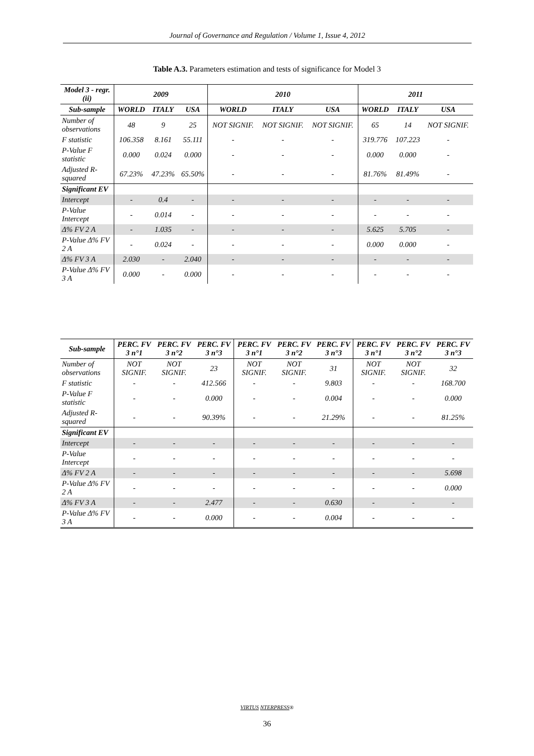Journal of Governance and Regulation / Volume 1, Issue 4, 2012
Table A.3. Parameters estimation and tests of significance for Model 3
| Model 3 - regr. (ii) | 2009 | | | 2010 | | | 2011 | | |
| --- | --- | --- | --- | --- | --- | --- | --- | --- | --- |
| Sub-sample | WORLD | ITALY | USA | WORLD | ITALY | USA | WORLD | ITALY | USA |
| Number of observations | 48 | 9 | 25 | NOT SIGNIF. | NOT SIGNIF. | NOT SIGNIF. | 65 | 14 | NOT SIGNIF. |
| F statistic | 106.358 | 8.161 | 55.111 | - | - | - | 319.776 | 107.223 | - |
| P-Value F statistic | 0.000 | 0.024 | 0.000 | - | - | - | 0.000 | 0.000 | - |
| Adjusted R-squared | 67.23% | 47.23% | 65.50% | - | - | - | 81.76% | 81.49% | - |
| Significant EV | | | | | | | | | |
| Intercept | - | 0.4 | - | - | - | - | - | - | - |
| P-Value Intercept | - | 0.014 | - | - | - | - | - | - | - |
| Δ% FV 2 A | - | 1.035 | - | - | - | - | 5.625 | 5.705 | - |
| P-Value Δ% FV 2 A | - | 0.024 | - | - | - | - | 0.000 | 0.000 | - |
| Δ% FV 3 A | 2.030 | - | 2.040 | - | - | - | - | - | - |
| P-Value Δ% FV 3 A | 0.000 | - | 0.000 | - | - | - | - | - | - |
| Sub-sample | PERC. FV 3 n°1 | PERC. FV 3 n°2 | PERC. FV 3 n°3 | PERC. FV 3 n°1 | PERC. FV 3 n°2 | PERC. FV 3 n°3 | PERC. FV 3 n°1 | PERC. FV 3 n°2 | PERC. FV 3 n°3 |
| --- | --- | --- | --- | --- | --- | --- | --- | --- | --- |
| Number of observations | NOT SIGNIF. | NOT SIGNIF. | 23 | NOT SIGNIF. | NOT SIGNIF. | 31 | NOT SIGNIF. | NOT SIGNIF. | 32 |
| F statistic | - | - | 412.566 | - | - | 9.803 | - | - | 168.700 |
| P-Value F statistic | - | - | 0.000 | - | - | 0.004 | - | - | 0.000 |
| Adjusted R-squared | - | - | 90.39% | - | - | 21.29% | - | - | 81.25% |
| Significant EV | | | | | | | | | |
| Intercept | - | - | - | - | - | - | - | - | - |
| P-Value Intercept | - | - | - | - | - | - | - | - | - |
| Δ% FV 2 A | - | - | - | - | - | - | - | - | 5.698 |
| P-Value Δ% FV 2 A | - | - | - | - | - | - | - | - | 0.000 |
| Δ% FV 3 A | - | - | 2.477 | - | - | 0.630 | - | - | - |
| P-Value Δ% FV 3 A | - | - | 0.000 | - | - | 0.004 | - | - | - |
VIRTUS NTERPRESS®
36